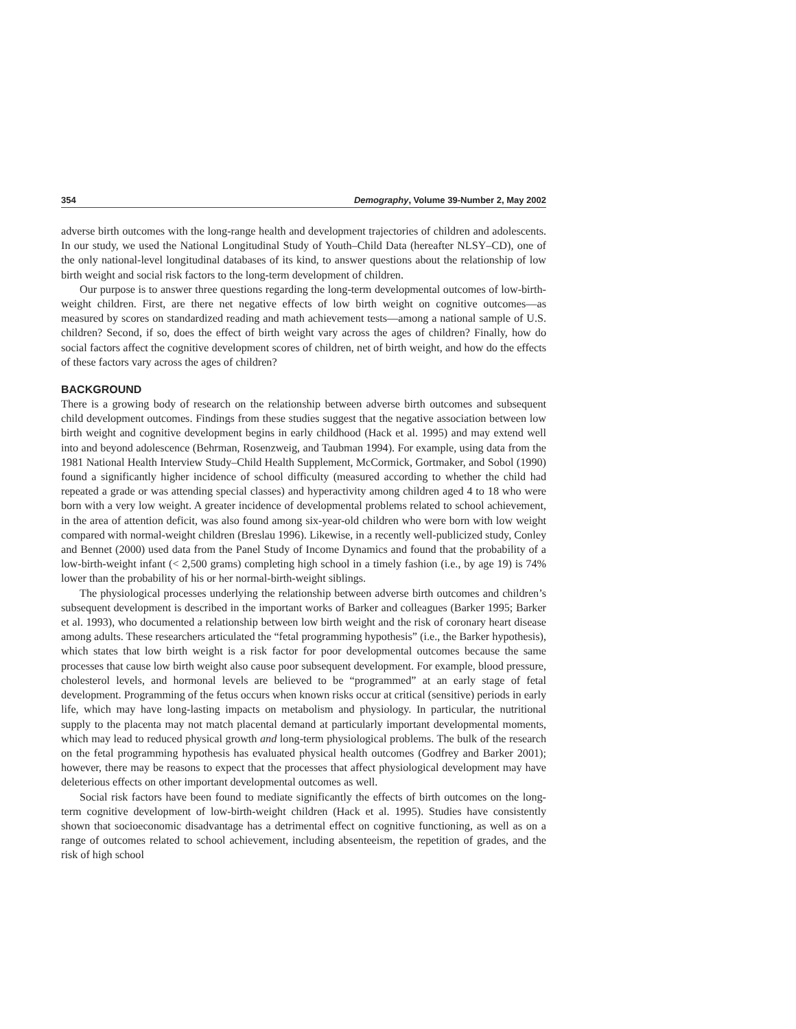354 Demography, Volume 39-Number 2, May 2002
adverse birth outcomes with the long-range health and development trajectories of children and adolescents. In our study, we used the National Longitudinal Study of Youth–Child Data (hereafter NLSY–CD), one of the only national-level longitudinal databases of its kind, to answer questions about the relationship of low birth weight and social risk factors to the long-term development of children.
Our purpose is to answer three questions regarding the long-term developmental outcomes of low-birth-weight children. First, are there net negative effects of low birth weight on cognitive outcomes—as measured by scores on standardized reading and math achievement tests—among a national sample of U.S. children? Second, if so, does the effect of birth weight vary across the ages of children? Finally, how do social factors affect the cognitive development scores of children, net of birth weight, and how do the effects of these factors vary across the ages of children?
BACKGROUND
There is a growing body of research on the relationship between adverse birth outcomes and subsequent child development outcomes. Findings from these studies suggest that the negative association between low birth weight and cognitive development begins in early childhood (Hack et al. 1995) and may extend well into and beyond adolescence (Behrman, Rosenzweig, and Taubman 1994). For example, using data from the 1981 National Health Interview Study–Child Health Supplement, McCormick, Gortmaker, and Sobol (1990) found a significantly higher incidence of school difficulty (measured according to whether the child had repeated a grade or was attending special classes) and hyperactivity among children aged 4 to 18 who were born with a very low weight. A greater incidence of developmental problems related to school achievement, in the area of attention deficit, was also found among six-year-old children who were born with low weight compared with normal-weight children (Breslau 1996). Likewise, in a recently well-publicized study, Conley and Bennet (2000) used data from the Panel Study of Income Dynamics and found that the probability of a low-birth-weight infant (< 2,500 grams) completing high school in a timely fashion (i.e., by age 19) is 74% lower than the probability of his or her normal-birth-weight siblings.
The physiological processes underlying the relationship between adverse birth outcomes and children’s subsequent development is described in the important works of Barker and colleagues (Barker 1995; Barker et al. 1993), who documented a relationship between low birth weight and the risk of coronary heart disease among adults. These researchers articulated the “fetal programming hypothesis” (i.e., the Barker hypothesis), which states that low birth weight is a risk factor for poor developmental outcomes because the same processes that cause low birth weight also cause poor subsequent development. For example, blood pressure, cholesterol levels, and hormonal levels are believed to be “programmed” at an early stage of fetal development. Programming of the fetus occurs when known risks occur at critical (sensitive) periods in early life, which may have long-lasting impacts on metabolism and physiology. In particular, the nutritional supply to the placenta may not match placental demand at particularly important developmental moments, which may lead to reduced physical growth and long-term physiological problems. The bulk of the research on the fetal programming hypothesis has evaluated physical health outcomes (Godfrey and Barker 2001); however, there may be reasons to expect that the processes that affect physiological development may have deleterious effects on other important developmental outcomes as well.
Social risk factors have been found to mediate significantly the effects of birth outcomes on the long-term cognitive development of low-birth-weight children (Hack et al. 1995). Studies have consistently shown that socioeconomic disadvantage has a detrimental effect on cognitive functioning, as well as on a range of outcomes related to school achievement, including absenteeism, the repetition of grades, and the risk of high school